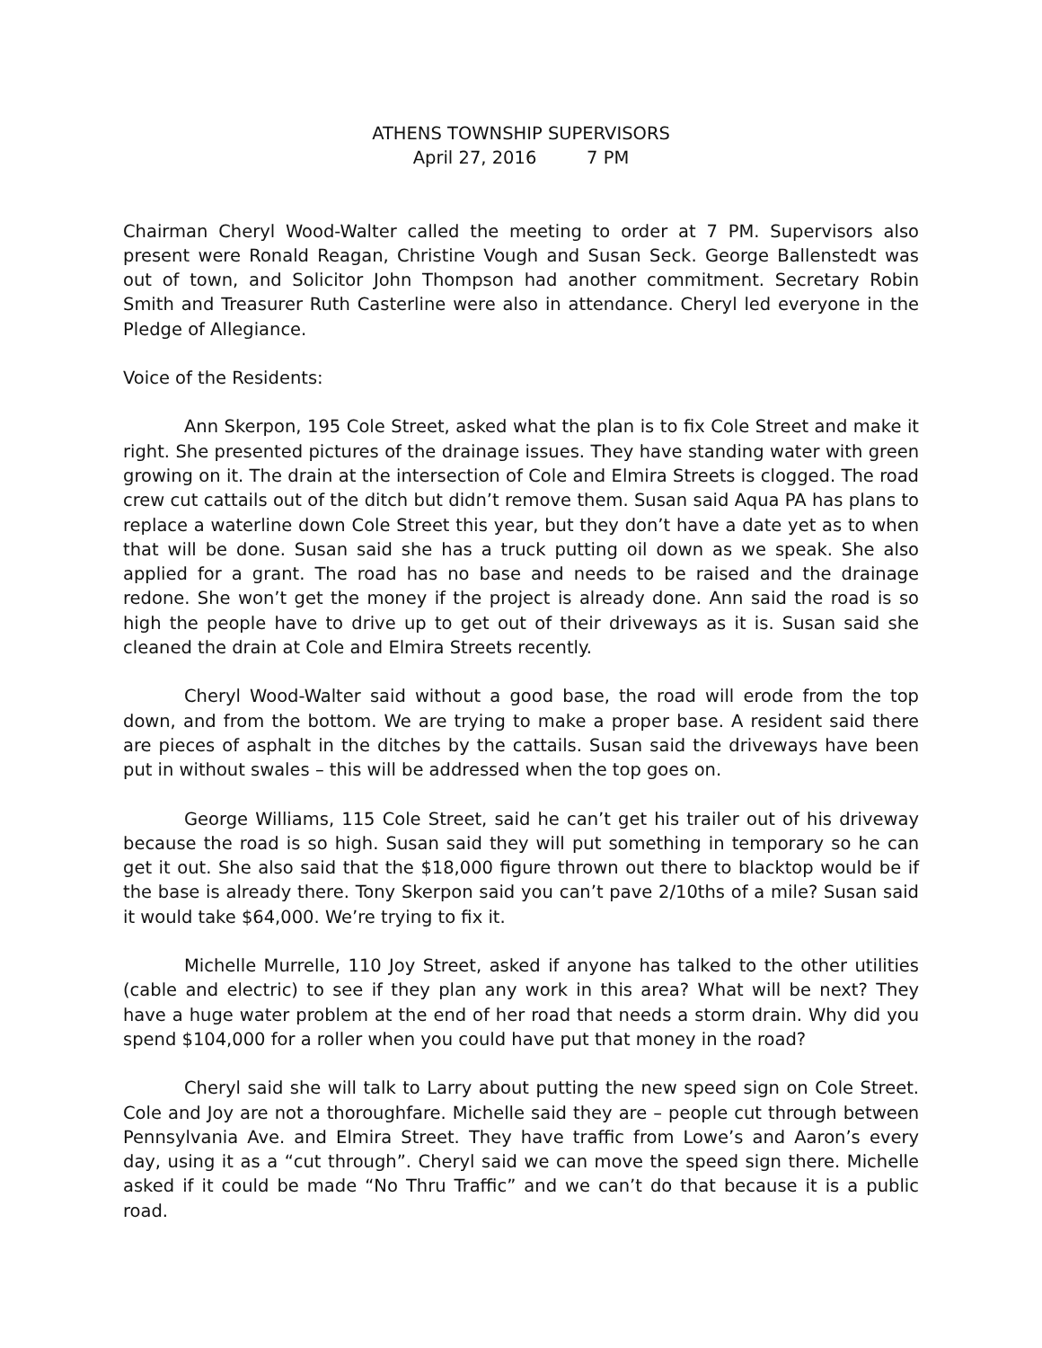ATHENS TOWNSHIP SUPERVISORS
April 27, 2016 7 PM
Chairman Cheryl Wood-Walter called the meeting to order at 7 PM. Supervisors also present were Ronald Reagan, Christine Vough and Susan Seck. George Ballenstedt was out of town, and Solicitor John Thompson had another commitment. Secretary Robin Smith and Treasurer Ruth Casterline were also in attendance. Cheryl led everyone in the Pledge of Allegiance.
Voice of the Residents:
Ann Skerpon, 195 Cole Street, asked what the plan is to fix Cole Street and make it right. She presented pictures of the drainage issues. They have standing water with green growing on it. The drain at the intersection of Cole and Elmira Streets is clogged. The road crew cut cattails out of the ditch but didn’t remove them. Susan said Aqua PA has plans to replace a waterline down Cole Street this year, but they don’t have a date yet as to when that will be done. Susan said she has a truck putting oil down as we speak. She also applied for a grant. The road has no base and needs to be raised and the drainage redone. She won’t get the money if the project is already done. Ann said the road is so high the people have to drive up to get out of their driveways as it is. Susan said she cleaned the drain at Cole and Elmira Streets recently.
Cheryl Wood-Walter said without a good base, the road will erode from the top down, and from the bottom. We are trying to make a proper base. A resident said there are pieces of asphalt in the ditches by the cattails. Susan said the driveways have been put in without swales – this will be addressed when the top goes on.
George Williams, 115 Cole Street, said he can’t get his trailer out of his driveway because the road is so high. Susan said they will put something in temporary so he can get it out. She also said that the $18,000 figure thrown out there to blacktop would be if the base is already there. Tony Skerpon said you can’t pave 2/10ths of a mile? Susan said it would take $64,000. We’re trying to fix it.
Michelle Murrelle, 110 Joy Street, asked if anyone has talked to the other utilities (cable and electric) to see if they plan any work in this area? What will be next? They have a huge water problem at the end of her road that needs a storm drain. Why did you spend $104,000 for a roller when you could have put that money in the road?
Cheryl said she will talk to Larry about putting the new speed sign on Cole Street. Cole and Joy are not a thoroughfare. Michelle said they are – people cut through between Pennsylvania Ave. and Elmira Street. They have traffic from Lowe’s and Aaron’s every day, using it as a “cut through”. Cheryl said we can move the speed sign there. Michelle asked if it could be made “No Thru Traffic” and we can’t do that because it is a public road.